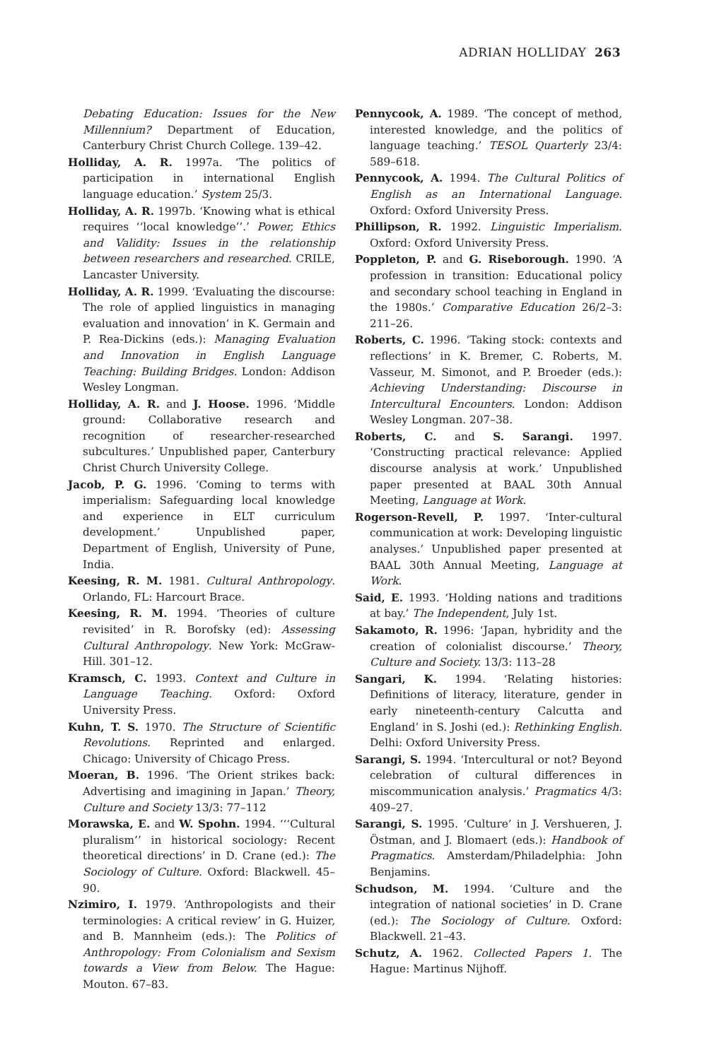ADRIAN HOLLIDAY 263
Debating Education: Issues for the New Millennium? Department of Education, Canterbury Christ Church College. 139–42.
Holliday, A. R. 1997a. ‘The politics of participation in international English language education.’ System 25/3.
Holliday, A. R. 1997b. ‘Knowing what is ethical requires ‘‘local knowledge’’.’ Power, Ethics and Validity: Issues in the relationship between researchers and researched. CRILE, Lancaster University.
Holliday, A. R. 1999. ‘Evaluating the discourse: The role of applied linguistics in managing evaluation and innovation’ in K. Germain and P. Rea-Dickins (eds.): Managing Evaluation and Innovation in English Language Teaching: Building Bridges. London: Addison Wesley Longman.
Holliday, A. R. and J. Hoose. 1996. ‘Middle ground: Collaborative research and recognition of researcher-researched subcultures.’ Unpublished paper, Canterbury Christ Church University College.
Jacob, P. G. 1996. ‘Coming to terms with imperialism: Safeguarding local knowledge and experience in ELT curriculum development.’ Unpublished paper, Department of English, University of Pune, India.
Keesing, R. M. 1981. Cultural Anthropology. Orlando, FL: Harcourt Brace.
Keesing, R. M. 1994. ‘Theories of culture revisited’ in R. Borofsky (ed): Assessing Cultural Anthropology. New York: McGraw-Hill. 301–12.
Kramsch, C. 1993. Context and Culture in Language Teaching. Oxford: Oxford University Press.
Kuhn, T. S. 1970. The Structure of Scientific Revolutions. Reprinted and enlarged. Chicago: University of Chicago Press.
Moeran, B. 1996. ‘The Orient strikes back: Advertising and imagining in Japan.’ Theory, Culture and Society 13/3: 77–112
Morawska, E. and W. Spohn. 1994. ‘‘‘Cultural pluralism’’ in historical sociology: Recent theoretical directions’ in D. Crane (ed.): The Sociology of Culture. Oxford: Blackwell. 45–90.
Nzimiro, I. 1979. ‘Anthropologists and their terminologies: A critical review’ in G. Huizer, and B. Mannheim (eds.): The Politics of Anthropology: From Colonialism and Sexism towards a View from Below. The Hague: Mouton. 67–83.
Pennycook, A. 1989. ‘The concept of method, interested knowledge, and the politics of language teaching.’ TESOL Quarterly 23/4: 589–618.
Pennycook, A. 1994. The Cultural Politics of English as an International Language. Oxford: Oxford University Press.
Phillipson, R. 1992. Linguistic Imperialism. Oxford: Oxford University Press.
Poppleton, P. and G. Riseborough. 1990. ‘A profession in transition: Educational policy and secondary school teaching in England in the 1980s.’ Comparative Education 26/2–3: 211–26.
Roberts, C. 1996. ‘Taking stock: contexts and reflections’ in K. Bremer, C. Roberts, M. Vasseur, M. Simonot, and P. Broeder (eds.): Achieving Understanding: Discourse in Intercultural Encounters. London: Addison Wesley Longman. 207–38.
Roberts, C. and S. Sarangi. 1997. ‘Constructing practical relevance: Applied discourse analysis at work.’ Unpublished paper presented at BAAL 30th Annual Meeting, Language at Work.
Rogerson-Revell, P. 1997. ‘Inter-cultural communication at work: Developing linguistic analyses.’ Unpublished paper presented at BAAL 30th Annual Meeting, Language at Work.
Said, E. 1993. ‘Holding nations and traditions at bay.’ The Independent, July 1st.
Sakamoto, R. 1996: ‘Japan, hybridity and the creation of colonialist discourse.’ Theory, Culture and Society. 13/3: 113–28
Sangari, K. 1994. ‘Relating histories: Definitions of literacy, literature, gender in early nineteenth-century Calcutta and England’ in S. Joshi (ed.): Rethinking English. Delhi: Oxford University Press.
Sarangi, S. 1994. ‘Intercultural or not? Beyond celebration of cultural differences in miscommunication analysis.’ Pragmatics 4/3: 409–27.
Sarangi, S. 1995. ‘Culture’ in J. Vershueren, J. Östman, and J. Blomaert (eds.): Handbook of Pragmatics. Amsterdam/Philadelphia: John Benjamins.
Schudson, M. 1994. ‘Culture and the integration of national societies’ in D. Crane (ed.): The Sociology of Culture. Oxford: Blackwell. 21–43.
Schutz, A. 1962. Collected Papers 1. The Hague: Martinus Nijhoff.